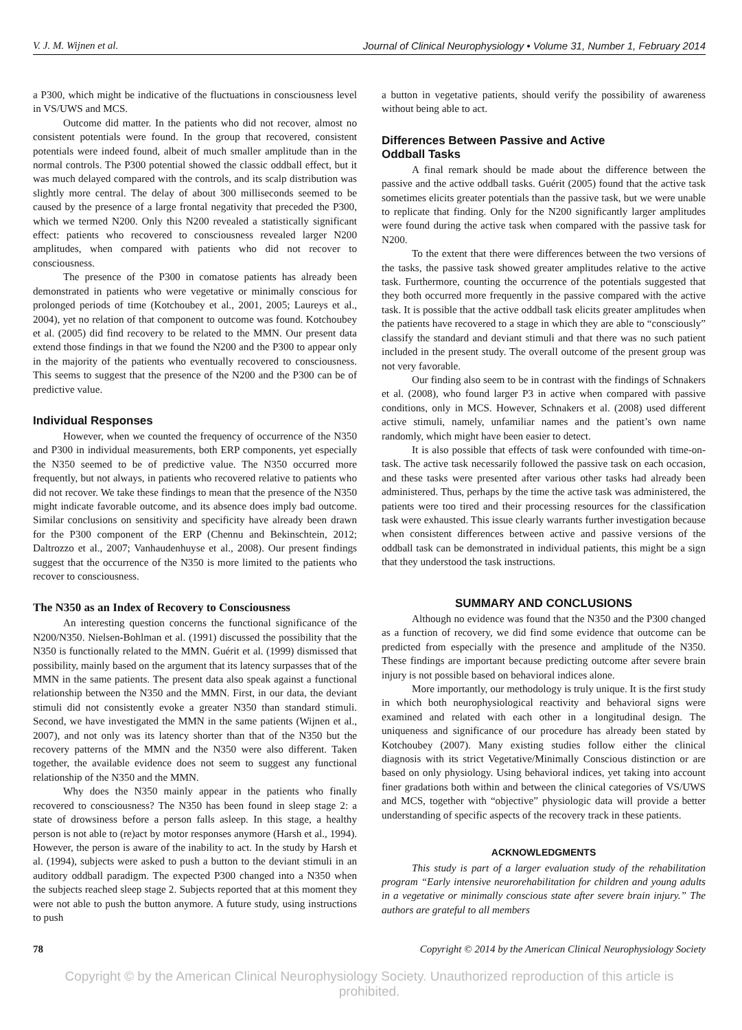V. J. M. Wijnen et al. Journal of Clinical Neurophysiology • Volume 31, Number 1, February 2014
a P300, which might be indicative of the fluctuations in consciousness level in VS/UWS and MCS.
Outcome did matter. In the patients who did not recover, almost no consistent potentials were found. In the group that recovered, consistent potentials were indeed found, albeit of much smaller amplitude than in the normal controls. The P300 potential showed the classic oddball effect, but it was much delayed compared with the controls, and its scalp distribution was slightly more central. The delay of about 300 milliseconds seemed to be caused by the presence of a large frontal negativity that preceded the P300, which we termed N200. Only this N200 revealed a statistically significant effect: patients who recovered to consciousness revealed larger N200 amplitudes, when compared with patients who did not recover to consciousness.
The presence of the P300 in comatose patients has already been demonstrated in patients who were vegetative or minimally conscious for prolonged periods of time (Kotchoubey et al., 2001, 2005; Laureys et al., 2004), yet no relation of that component to outcome was found. Kotchoubey et al. (2005) did find recovery to be related to the MMN. Our present data extend those findings in that we found the N200 and the P300 to appear only in the majority of the patients who eventually recovered to consciousness. This seems to suggest that the presence of the N200 and the P300 can be of predictive value.
Individual Responses
However, when we counted the frequency of occurrence of the N350 and P300 in individual measurements, both ERP components, yet especially the N350 seemed to be of predictive value. The N350 occurred more frequently, but not always, in patients who recovered relative to patients who did not recover. We take these findings to mean that the presence of the N350 might indicate favorable outcome, and its absence does imply bad outcome. Similar conclusions on sensitivity and specificity have already been drawn for the P300 component of the ERP (Chennu and Bekinschtein, 2012; Daltrozzo et al., 2007; Vanhaudenhuyse et al., 2008). Our present findings suggest that the occurrence of the N350 is more limited to the patients who recover to consciousness.
The N350 as an Index of Recovery to Consciousness
An interesting question concerns the functional significance of the N200/N350. Nielsen-Bohlman et al. (1991) discussed the possibility that the N350 is functionally related to the MMN. Guérit et al. (1999) dismissed that possibility, mainly based on the argument that its latency surpasses that of the MMN in the same patients. The present data also speak against a functional relationship between the N350 and the MMN. First, in our data, the deviant stimuli did not consistently evoke a greater N350 than standard stimuli. Second, we have investigated the MMN in the same patients (Wijnen et al., 2007), and not only was its latency shorter than that of the N350 but the recovery patterns of the MMN and the N350 were also different. Taken together, the available evidence does not seem to suggest any functional relationship of the N350 and the MMN.
Why does the N350 mainly appear in the patients who finally recovered to consciousness? The N350 has been found in sleep stage 2: a state of drowsiness before a person falls asleep. In this stage, a healthy person is not able to (re)act by motor responses anymore (Harsh et al., 1994). However, the person is aware of the inability to act. In the study by Harsh et al. (1994), subjects were asked to push a button to the deviant stimuli in an auditory oddball paradigm. The expected P300 changed into a N350 when the subjects reached sleep stage 2. Subjects reported that at this moment they were not able to push the button anymore. A future study, using instructions to push
a button in vegetative patients, should verify the possibility of awareness without being able to act.
Differences Between Passive and Active
Oddball Tasks
A final remark should be made about the difference between the passive and the active oddball tasks. Guérit (2005) found that the active task sometimes elicits greater potentials than the passive task, but we were unable to replicate that finding. Only for the N200 significantly larger amplitudes were found during the active task when compared with the passive task for N200.
To the extent that there were differences between the two versions of the tasks, the passive task showed greater amplitudes relative to the active task. Furthermore, counting the occurrence of the potentials suggested that they both occurred more frequently in the passive compared with the active task. It is possible that the active oddball task elicits greater amplitudes when the patients have recovered to a stage in which they are able to “consciously” classify the standard and deviant stimuli and that there was no such patient included in the present study. The overall outcome of the present group was not very favorable.
Our finding also seem to be in contrast with the findings of Schnakers et al. (2008), who found larger P3 in active when compared with passive conditions, only in MCS. However, Schnakers et al. (2008) used different active stimuli, namely, unfamiliar names and the patient’s own name randomly, which might have been easier to detect.
It is also possible that effects of task were confounded with time-on-task. The active task necessarily followed the passive task on each occasion, and these tasks were presented after various other tasks had already been administered. Thus, perhaps by the time the active task was administered, the patients were too tired and their processing resources for the classification task were exhausted. This issue clearly warrants further investigation because when consistent differences between active and passive versions of the oddball task can be demonstrated in individual patients, this might be a sign that they understood the task instructions.
SUMMARY AND CONCLUSIONS
Although no evidence was found that the N350 and the P300 changed as a function of recovery, we did find some evidence that outcome can be predicted from especially with the presence and amplitude of the N350. These findings are important because predicting outcome after severe brain injury is not possible based on behavioral indices alone.
More importantly, our methodology is truly unique. It is the first study in which both neurophysiological reactivity and behavioral signs were examined and related with each other in a longitudinal design. The uniqueness and significance of our procedure has already been stated by Kotchoubey (2007). Many existing studies follow either the clinical diagnosis with its strict Vegetative/Minimally Conscious distinction or are based on only physiology. Using behavioral indices, yet taking into account finer gradations both within and between the clinical categories of VS/UWS and MCS, together with “objective” physiologic data will provide a better understanding of specific aspects of the recovery track in these patients.
ACKNOWLEDGMENTS
This study is part of a larger evaluation study of the rehabilitation program “Early intensive neurorehabilitation for children and young adults in a vegetative or minimally conscious state after severe brain injury.” The authors are grateful to all members
78 Copyright © 2014 by the American Clinical Neurophysiology Society
Copyright © by the American Clinical Neurophysiology Society. Unauthorized reproduction of this article is prohibited.